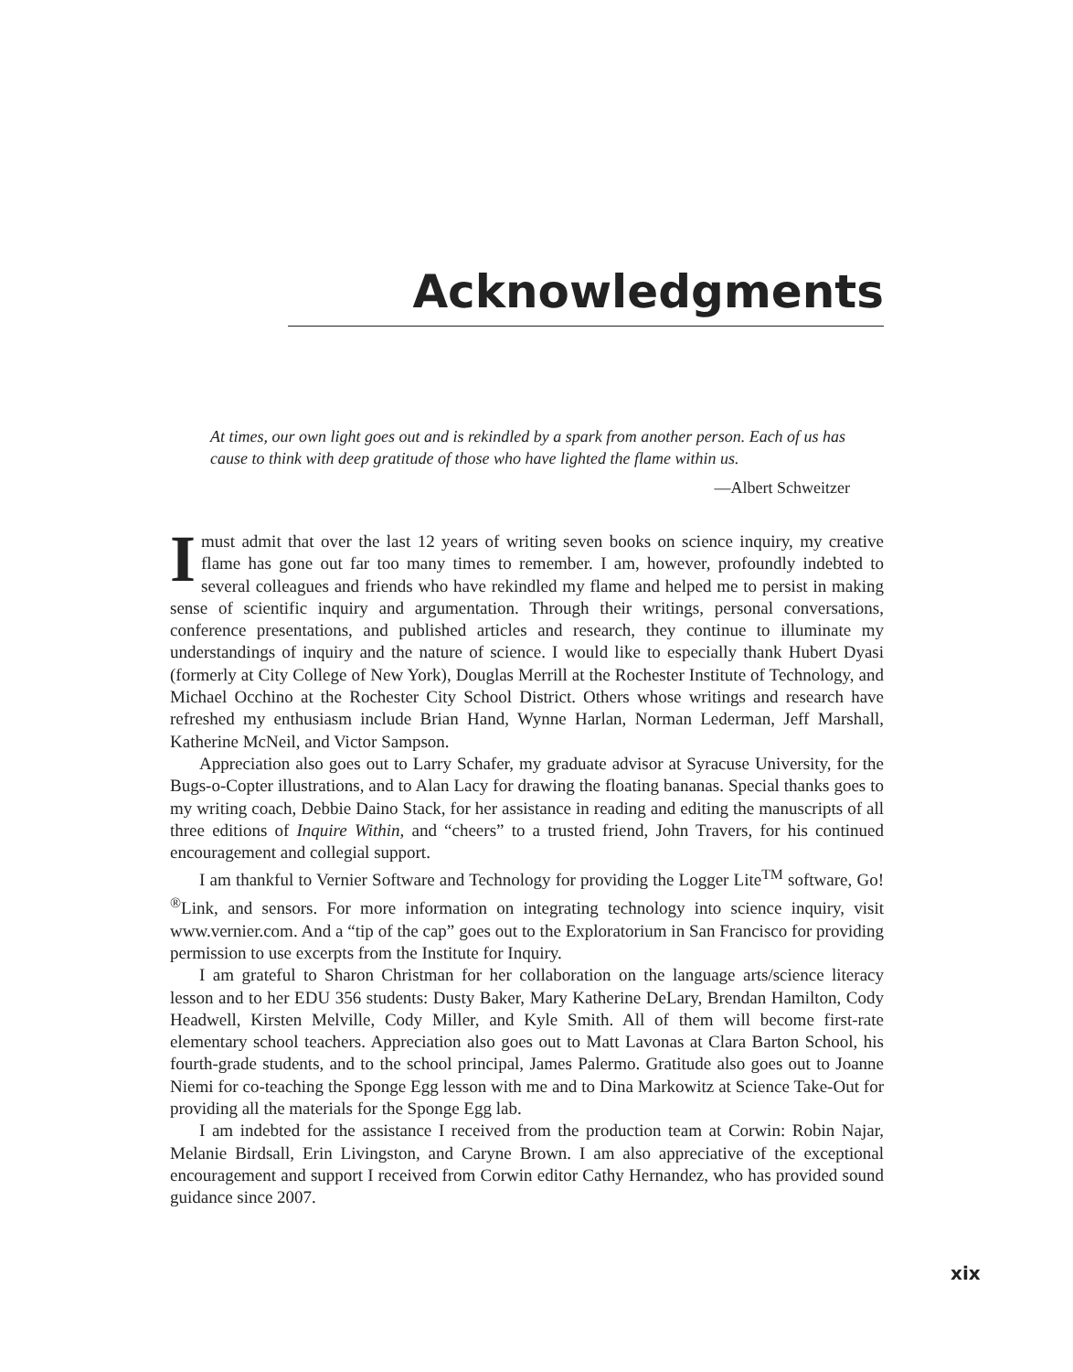Acknowledgments
At times, our own light goes out and is rekindled by a spark from another person. Each of us has cause to think with deep gratitude of those who have lighted the flame within us.
—Albert Schweitzer
Imust admit that over the last 12 years of writing seven books on science inquiry, my creative flame has gone out far too many times to remember. I am, however, profoundly indebted to several colleagues and friends who have rekindled my flame and helped me to persist in making sense of scientific inquiry and argumentation. Through their writings, personal conversations, conference presentations, and published articles and research, they continue to illuminate my understandings of inquiry and the nature of science. I would like to especially thank Hubert Dyasi (formerly at City College of New York), Douglas Merrill at the Rochester Institute of Technology, and Michael Occhino at the Rochester City School District. Others whose writings and research have refreshed my enthusiasm include Brian Hand, Wynne Harlan, Norman Lederman, Jeff Marshall, Katherine McNeil, and Victor Sampson.
Appreciation also goes out to Larry Schafer, my graduate advisor at Syracuse University, for the Bugs-o-Copter illustrations, and to Alan Lacy for drawing the floating bananas. Special thanks goes to my writing coach, Debbie Daino Stack, for her assistance in reading and editing the manuscripts of all three editions of Inquire Within, and “cheers” to a trusted friend, John Travers, for his continued encouragement and collegial support.
I am thankful to Vernier Software and Technology for providing the Logger Lite<sup>TM</sup> software, Go!<sup>®</sup>Link, and sensors. For more information on integrating technology into science inquiry, visit www.vernier.com. And a “tip of the cap” goes out to the Exploratorium in San Francisco for providing permission to use excerpts from the Institute for Inquiry.
I am grateful to Sharon Christman for her collaboration on the language arts/science literacy lesson and to her EDU 356 students: Dusty Baker, Mary Katherine DeLary, Brendan Hamilton, Cody Headwell, Kirsten Melville, Cody Miller, and Kyle Smith. All of them will become first-rate elementary school teachers. Appreciation also goes out to Matt Lavonas at Clara Barton School, his fourth-grade students, and to the school principal, James Palermo. Gratitude also goes out to Joanne Niemi for co-teaching the Sponge Egg lesson with me and to Dina Markowitz at Science Take-Out for providing all the materials for the Sponge Egg lab.
I am indebted for the assistance I received from the production team at Corwin: Robin Najar, Melanie Birdsall, Erin Livingston, and Caryne Brown. I am also appreciative of the exceptional encouragement and support I received from Corwin editor Cathy Hernandez, who has provided sound guidance since 2007.
xix